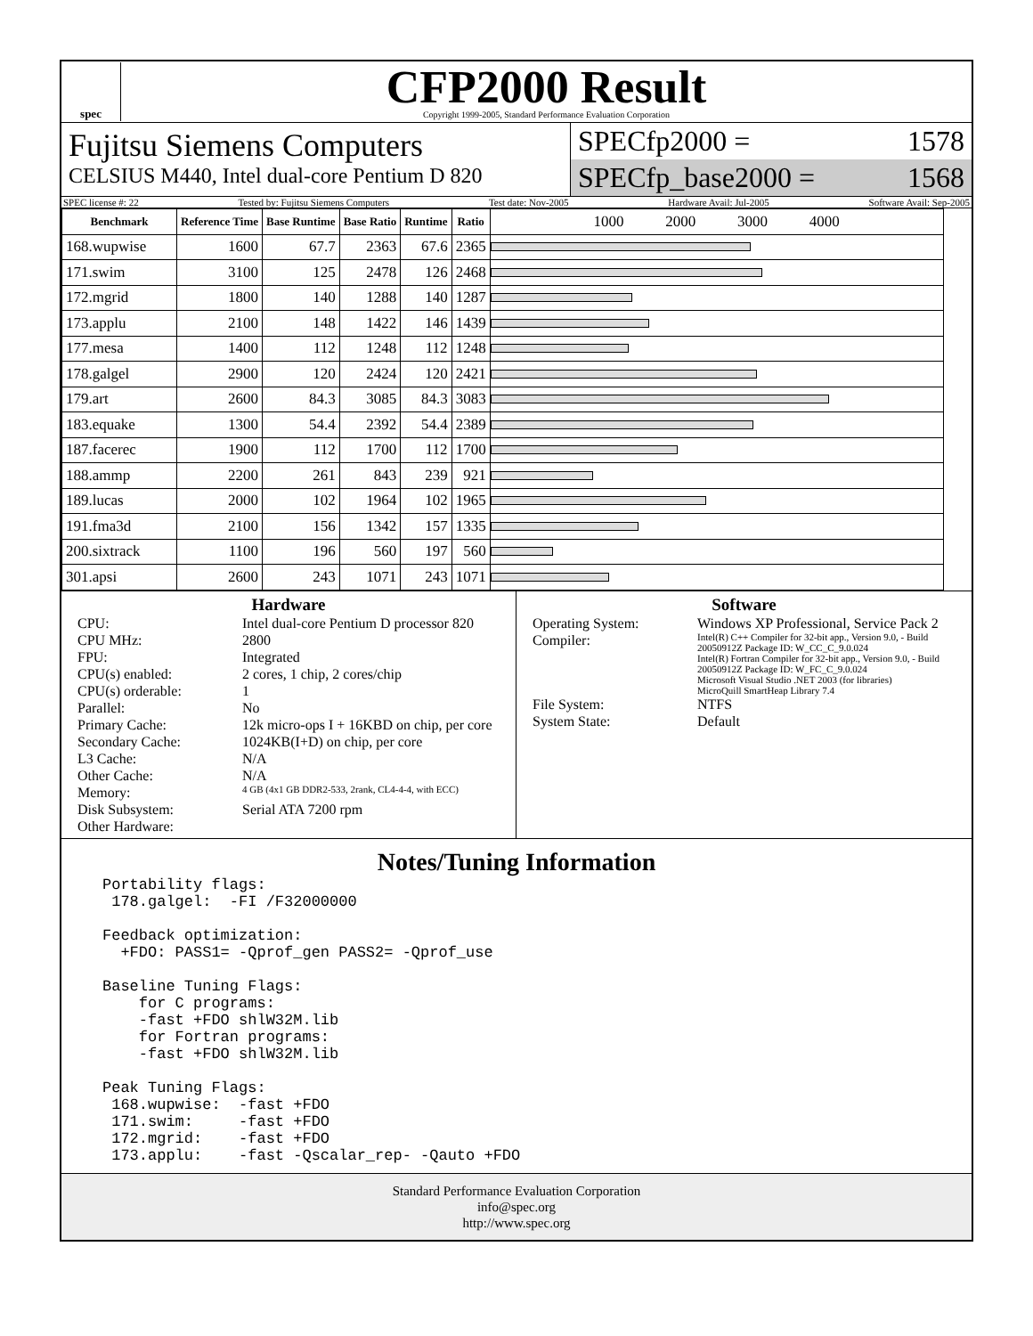spec
CFP2000 Result
Copyright 1999-2005, Standard Performance Evaluation Corporation
Fujitsu Siemens Computers
CELSIUS M440, Intel dual-core Pentium D 820
SPECfp2000 = 1578
SPECfp_base2000 = 1568
SPEC license #: 22 Tested by: Fujitsu Siemens Computers Test date: Nov-2005 Hardware Avail: Jul-2005 Software Avail: Sep-2005
| Benchmark | Reference Time | Base Runtime | Base Ratio | Runtime | Ratio | 1000 2000 3000 4000 |
| --- | --- | --- | --- | --- | --- | --- |
| 168.wupwise | 1600 | 67.7 | 2363 | 67.6 | 2365 | |
| 171.swim | 3100 | 125 | 2478 | 126 | 2468 | |
| 172.mgrid | 1800 | 140 | 1288 | 140 | 1287 | |
| 173.applu | 2100 | 148 | 1422 | 146 | 1439 | |
| 177.mesa | 1400 | 112 | 1248 | 112 | 1248 | |
| 178.galgel | 2900 | 120 | 2424 | 120 | 2421 | |
| 179.art | 2600 | 84.3 | 3085 | 84.3 | 3083 | |
| 183.equake | 1300 | 54.4 | 2392 | 54.4 | 2389 | |
| 187.facerec | 1900 | 112 | 1700 | 112 | 1700 | |
| 188.ammp | 2200 | 261 | 843 | 239 | 921 | |
| 189.lucas | 2000 | 102 | 1964 | 102 | 1965 | |
| 191.fma3d | 2100 | 156 | 1342 | 157 | 1335 | |
| 200.sixtrack | 1100 | 196 | 560 | 197 | 560 | |
| 301.apsi | 2600 | 243 | 1071 | 243 | 1071 | |
Hardware
CPU: Intel dual-core Pentium D processor 820 CPU MHz: 2800 FPU: Integrated CPU(s) enabled: 2 cores, 1 chip, 2 cores/chip CPU(s) orderable: 1 Parallel: No Primary Cache: 12k micro-ops I + 16KBD on chip, per core Secondary Cache: 1024KB(I+D) on chip, per core L3 Cache: N/A Other Cache: N/A Memory: 4 GB (4x1 GB DDR2-533, 2rank, CL4-4-4, with ECC) Disk Subsystem: Serial ATA 7200 rpm Other Hardware:
Software
Operating System: Windows XP Professional, Service Pack 2 Compiler: Intel(R) C++ Compiler for 32-bit app., Version 9.0, - Build 20050912Z Package ID: W_CC_C_9.0.024
Intel(R) Fortran Compiler for 32-bit app., Version 9.0, - Build 20050912Z Package ID: W_FC_C_9.0.024
Microsoft Visual Studio .NET 2003 (for libraries)
MicroQuill SmartHeap Library 7.4 File System: NTFS System State: Default
Notes/Tuning Information
Portability flags:
 178.galgel:  -FI /F32000000

Feedback optimization:
  +FDO: PASS1= -Qprof_gen PASS2= -Qprof_use

Baseline Tuning Flags:
    for C programs:
    -fast +FDO shlW32M.lib
    for Fortran programs:
    -fast +FDO shlW32M.lib

Peak Tuning Flags:
 168.wupwise:  -fast +FDO
 171.swim:     -fast +FDO
 172.mgrid:    -fast +FDO
 173.applu:    -fast -Qscalar_rep- -Qauto +FDO
Standard Performance Evaluation Corporation
info@spec.org
http://www.spec.org